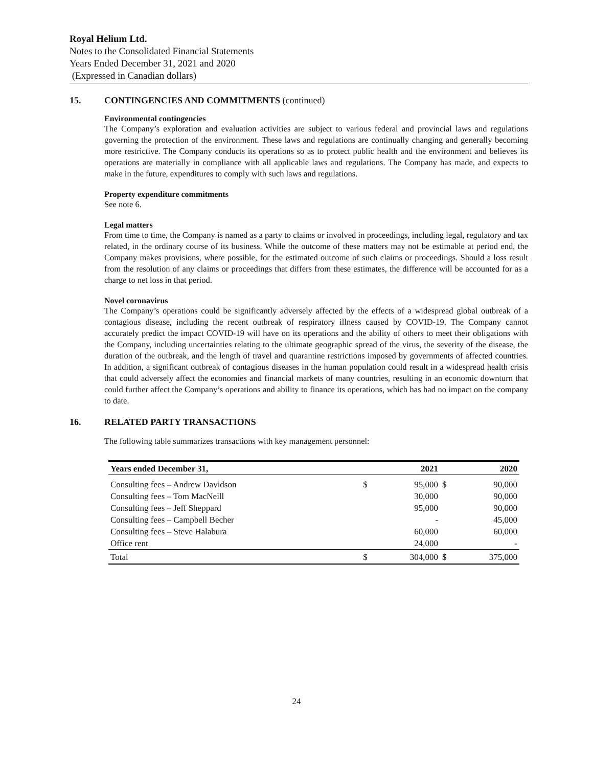Royal Helium Ltd.
Notes to the Consolidated Financial Statements
Years Ended December 31, 2021 and 2020
(Expressed in Canadian dollars)
15. CONTINGENCIES AND COMMITMENTS (continued)
Environmental contingencies
The Company’s exploration and evaluation activities are subject to various federal and provincial laws and regulations governing the protection of the environment. These laws and regulations are continually changing and generally becoming more restrictive. The Company conducts its operations so as to protect public health and the environment and believes its operations are materially in compliance with all applicable laws and regulations. The Company has made, and expects to make in the future, expenditures to comply with such laws and regulations.
Property expenditure commitments
See note 6.
Legal matters
From time to time, the Company is named as a party to claims or involved in proceedings, including legal, regulatory and tax related, in the ordinary course of its business. While the outcome of these matters may not be estimable at period end, the Company makes provisions, where possible, for the estimated outcome of such claims or proceedings. Should a loss result from the resolution of any claims or proceedings that differs from these estimates, the difference will be accounted for as a charge to net loss in that period.
Novel coronavirus
The Company’s operations could be significantly adversely affected by the effects of a widespread global outbreak of a contagious disease, including the recent outbreak of respiratory illness caused by COVID-19. The Company cannot accurately predict the impact COVID-19 will have on its operations and the ability of others to meet their obligations with the Company, including uncertainties relating to the ultimate geographic spread of the virus, the severity of the disease, the duration of the outbreak, and the length of travel and quarantine restrictions imposed by governments of affected countries. In addition, a significant outbreak of contagious diseases in the human population could result in a widespread health crisis that could adversely affect the economies and financial markets of many countries, resulting in an economic downturn that could further affect the Company’s operations and ability to finance its operations, which has had no impact on the company to date.
16. RELATED PARTY TRANSACTIONS
The following table summarizes transactions with key management personnel:
| Years ended December 31, | | 2021 | | 2020 |
| --- | --- | --- | --- | --- |
| Consulting fees – Andrew Davidson | $ | 95,000 | $ | 90,000 |
| Consulting fees – Tom MacNeill | | 30,000 | | 90,000 |
| Consulting fees – Jeff Sheppard | | 95,000 | | 90,000 |
| Consulting fees – Campbell Becher | | - | | 45,000 |
| Consulting fees – Steve Halabura | | 60,000 | | 60,000 |
| Office rent | | 24,000 | | - |
| Total | $ | 304,000 | $ | 375,000 |
24